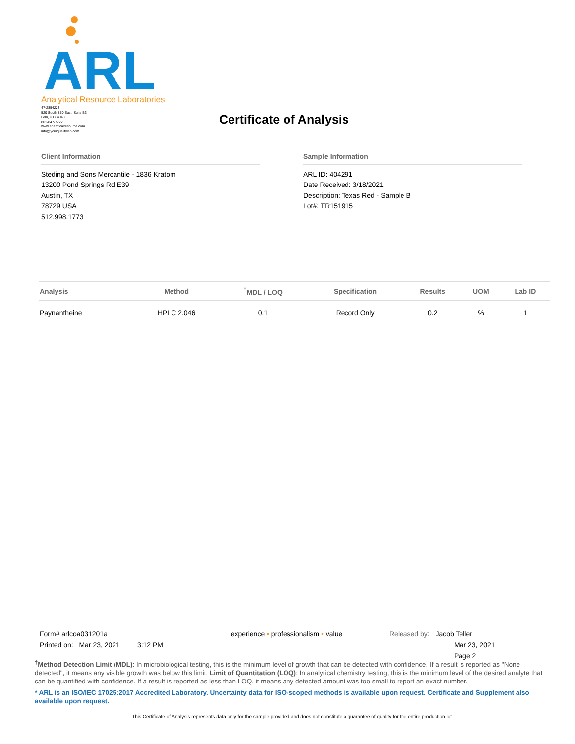ARL
Analytical Resource Laboratories
47-2854223
520 South 850 East, Suite B3
Lehi, UT 84043
801-847-7722
www.analyticalresource.com
info@yourqualitylab.com
Certificate of Analysis
Client Information
Steding and Sons Mercantile - 1836 Kratom
13200 Pond Springs Rd E39
Austin, TX
78729 USA
512.998.1773
Sample Information
ARL ID: 404291
Date Received: 3/18/2021
Description: Texas Red - Sample B
Lot#: TR151915
| Analysis | Method | <sup>†</sup> MDL / LOQ | Specification | Results | UOM | Lab ID |
| --- | --- | --- | --- | --- | --- | --- |
| Paynantheine | HPLC 2.046 | 0.1 | Record Only | 0.2 | % | 1 |
Form# arlcoa031201a
Printed on: Mar 23, 2021 3:12 PM
experience • professionalism • value
Released by: Jacob Teller
Mar 23, 2021
Page 2
<sup>†</sup> Method Detection Limit (MDL): In microbiological testing, this is the minimum level of growth that can be detected with confidence. If a result is reported as "None detected", it means any visible growth was below this limit. Limit of Quantitation (LOQ): In analytical chemistry testing, this is the minimum level of the desired analyte that can be quantified with confidence. If a result is reported as less than LOQ, it means any detected amount was too small to report an exact number.
* ARL is an ISO/IEC 17025:2017 Accredited Laboratory. Uncertainty data for ISO-scoped methods is available upon request. Certificate and Supplement also available upon request.
This Certificate of Analysis represents data only for the sample provided and does not constitute a guarantee of quality for the entire production lot.